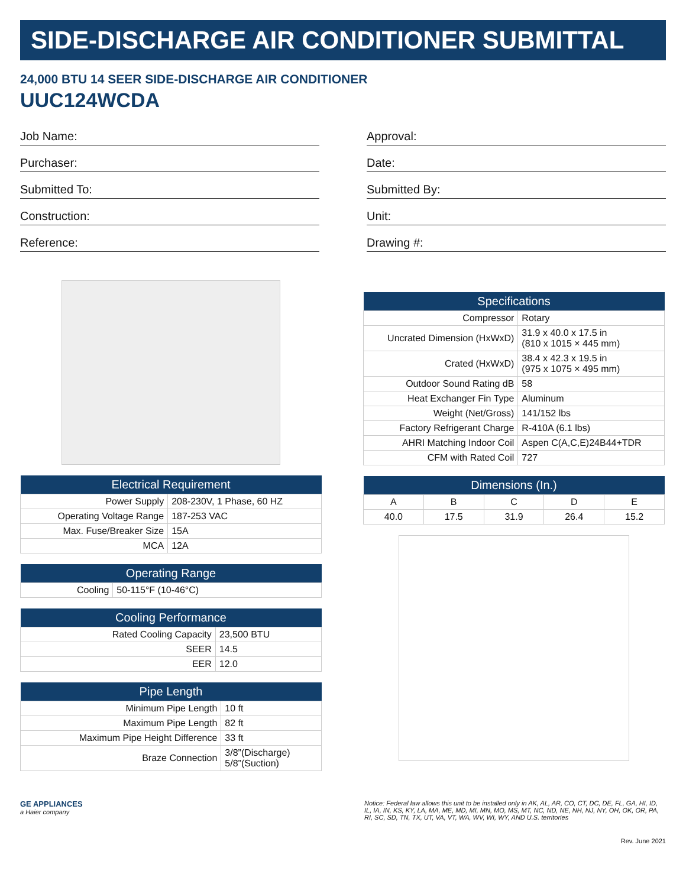SIDE-DISCHARGE AIR CONDITIONER SUBMITTAL
24,000 BTU 14 SEER SIDE-DISCHARGE AIR CONDITIONER
UUC124WCDA
Job Name:
Purchaser:
Submitted To:
Construction:
Reference:
Approval:
Date:
Submitted By:
Unit:
Drawing #:
| Electrical Requirement | |
| --- | --- |
| Power Supply | 208-230V, 1 Phase, 60 HZ |
| Operating Voltage Range | 187-253 VAC |
| Max. Fuse/Breaker Size | 15A |
| MCA | 12A |
| Operating Range | |
| --- | --- |
| Cooling | 50-115°F (10-46°C) |
| Cooling Performance | |
| --- | --- |
| Rated Cooling Capacity | 23,500 BTU |
| SEER | 14.5 |
| EER | 12.0 |
| Pipe Length | |
| --- | --- |
| Minimum Pipe Length | 10 ft |
| Maximum Pipe Length | 82 ft |
| Maximum Pipe Height Difference | 33 ft |
| Braze Connection | 3/8”(Discharge) 5/8”(Suction) |
| Specifications | |
| --- | --- |
| Compressor | Rotary |
| Uncrated Dimension (HxWxD) | 31.9 x 40.0 x 17.5 in (810 x 1015 × 445 mm) |
| Crated (HxWxD) | 38.4 x 42.3 x 19.5 in (975 x 1075 × 495 mm) |
| Outdoor Sound Rating dB | 58 |
| Heat Exchanger Fin Type | Aluminum |
| Weight (Net/Gross) | 141/152 lbs |
| Factory Refrigerant Charge | R-410A (6.1 lbs) |
| AHRI Matching Indoor Coil | Aspen C(A,C,E)24B44+TDR |
| CFM with Rated Coil | 727 |
| Dimensions (In.) | | | | |
| --- | --- | --- | --- | --- |
| A | B | C | D | E |
| 40.0 | 17.5 | 31.9 | 26.4 | 15.2 |
GE APPLIANCES
a Haier company
Notice: Federal law allows this unit to be installed only in AK, AL, AR, CO, CT, DC, DE, FL, GA, HI, ID, IL, IA, IN, KS, KY, LA, MA, ME, MD, MI, MN, MO, MS, MT, NC, ND, NE, NH, NJ, NY, OH, OK, OR, PA, RI, SC, SD, TN, TX, UT, VA, VT, WA, WV, WI, WY, AND U.S. territories
Rev. June 2021